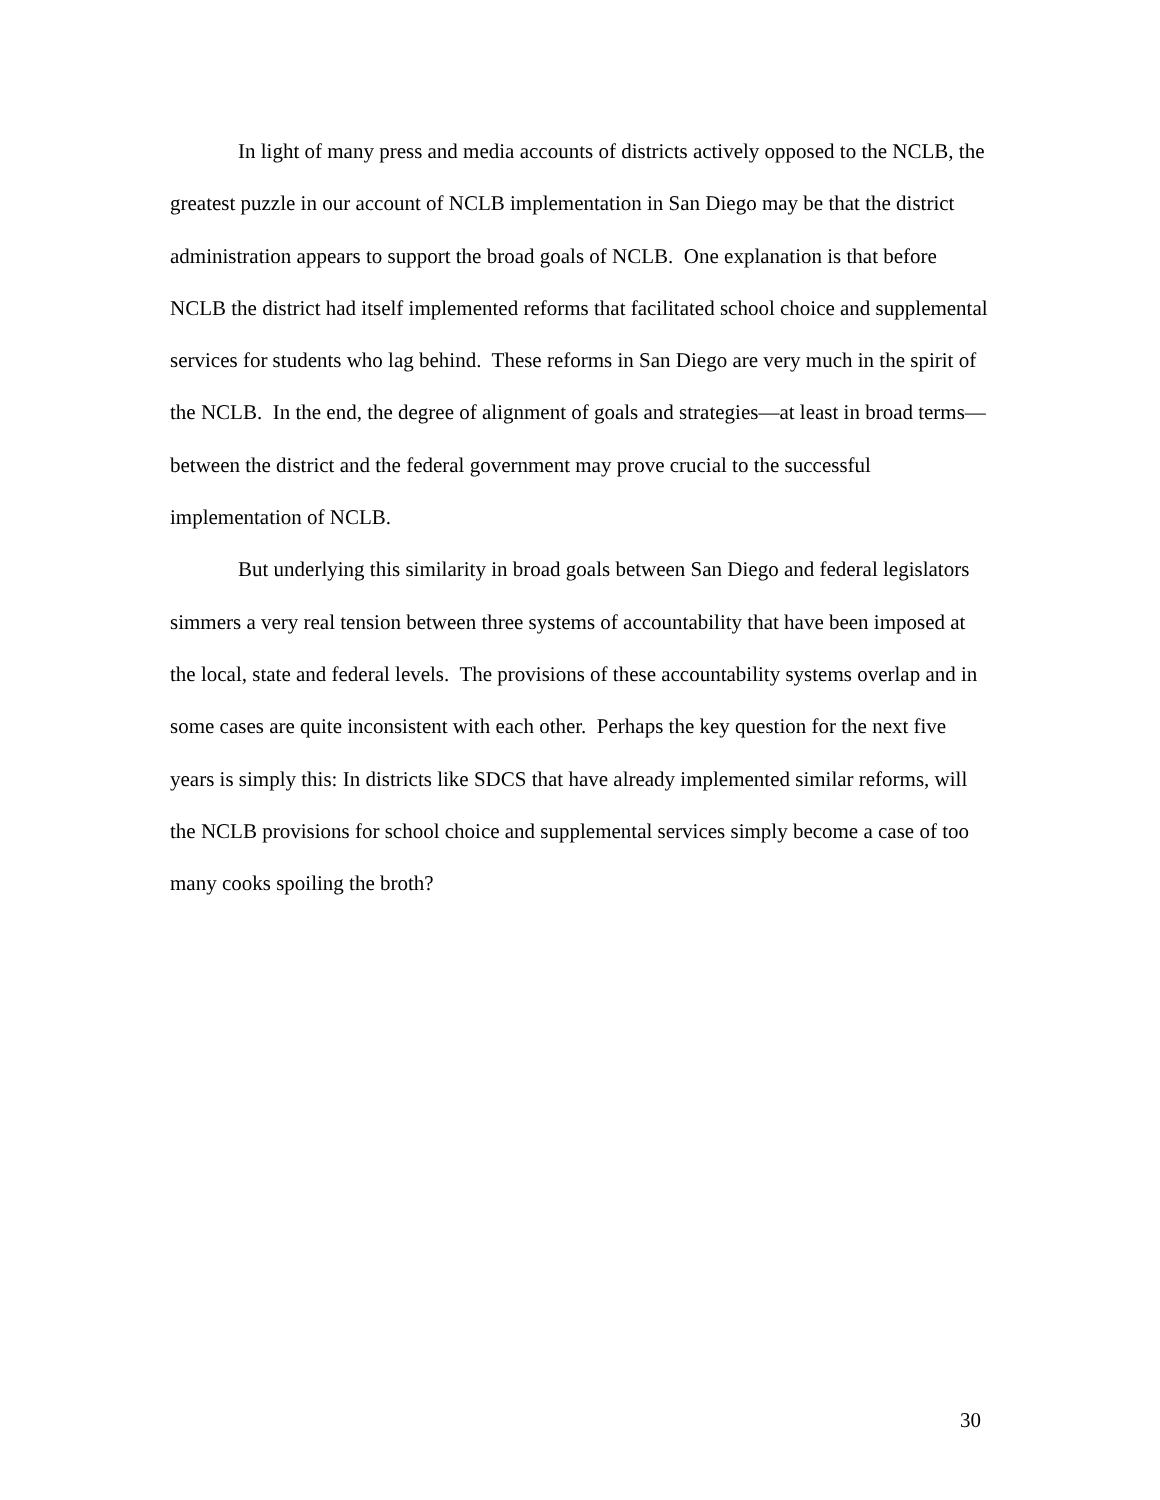In light of many press and media accounts of districts actively opposed to the NCLB, the greatest puzzle in our account of NCLB implementation in San Diego may be that the district administration appears to support the broad goals of NCLB. One explanation is that before NCLB the district had itself implemented reforms that facilitated school choice and supplemental services for students who lag behind. These reforms in San Diego are very much in the spirit of the NCLB. In the end, the degree of alignment of goals and strategies—at least in broad terms—between the district and the federal government may prove crucial to the successful implementation of NCLB.
But underlying this similarity in broad goals between San Diego and federal legislators simmers a very real tension between three systems of accountability that have been imposed at the local, state and federal levels. The provisions of these accountability systems overlap and in some cases are quite inconsistent with each other. Perhaps the key question for the next five years is simply this: In districts like SDCS that have already implemented similar reforms, will the NCLB provisions for school choice and supplemental services simply become a case of too many cooks spoiling the broth?
30